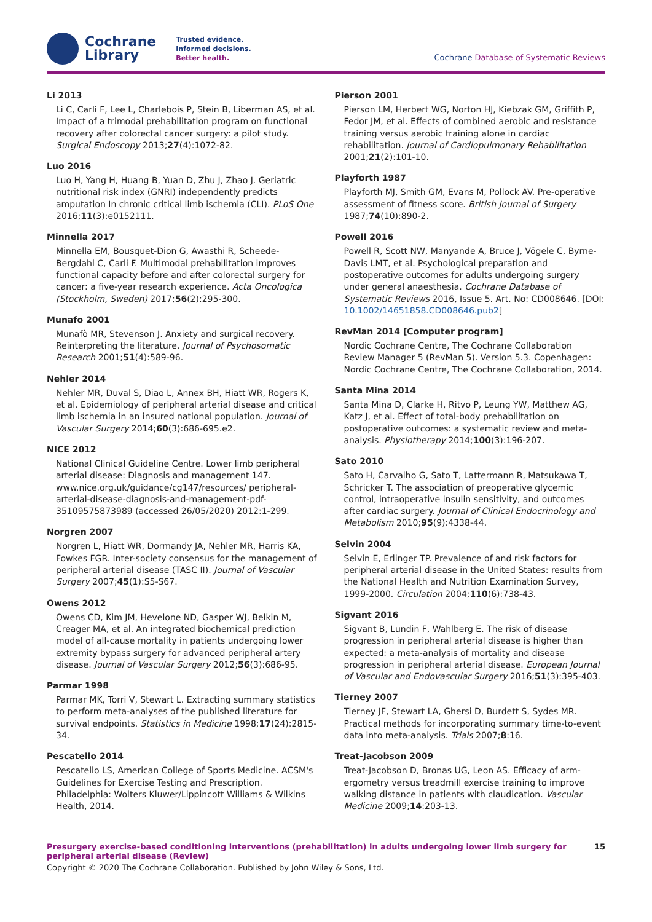Cochrane
Library
Trusted evidence.
Informed decisions.
Better health.
Cochrane Database of Systematic Reviews
Li 2013
Li C, Carli F, Lee L, Charlebois P, Stein B, Liberman AS, et al. Impact of a trimodal prehabilitation program on functional recovery after colorectal cancer surgery: a pilot study. Surgical Endoscopy 2013;27(4):1072-82.
Luo 2016
Luo H, Yang H, Huang B, Yuan D, Zhu J, Zhao J. Geriatric nutritional risk index (GNRI) independently predicts amputation In chronic critical limb ischemia (CLI). PLoS One 2016;11(3):e0152111.
Minnella 2017
Minnella EM, Bousquet-Dion G, Awasthi R, Scheede-Bergdahl C, Carli F. Multimodal prehabilitation improves functional capacity before and after colorectal surgery for cancer: a five-year research experience. Acta Oncologica (Stockholm, Sweden) 2017;56(2):295-300.
Munafo 2001
Munafò MR, Stevenson J. Anxiety and surgical recovery. Reinterpreting the literature. Journal of Psychosomatic Research 2001;51(4):589-96.
Nehler 2014
Nehler MR, Duval S, Diao L, Annex BH, Hiatt WR, Rogers K, et al. Epidemiology of peripheral arterial disease and critical limb ischemia in an insured national population. Journal of Vascular Surgery 2014;60(3):686-695.e2.
NICE 2012
National Clinical Guideline Centre. Lower limb peripheral arterial disease: Diagnosis and management 147. www.nice.org.uk/guidance/cg147/resources/ peripheral-arterial-disease-diagnosis-and-management-pdf-35109575873989 (accessed 26/05/2020) 2012:1-299.
Norgren 2007
Norgren L, Hiatt WR, Dormandy JA, Nehler MR, Harris KA, Fowkes FGR. Inter-society consensus for the management of peripheral arterial disease (TASC II). Journal of Vascular Surgery 2007;45(1):S5-S67.
Owens 2012
Owens CD, Kim JM, Hevelone ND, Gasper WJ, Belkin M, Creager MA, et al. An integrated biochemical prediction model of all-cause mortality in patients undergoing lower extremity bypass surgery for advanced peripheral artery disease. Journal of Vascular Surgery 2012;56(3):686-95.
Parmar 1998
Parmar MK, Torri V, Stewart L. Extracting summary statistics to perform meta-analyses of the published literature for survival endpoints. Statistics in Medicine 1998;17(24):2815-34.
Pescatello 2014
Pescatello LS, American College of Sports Medicine. ACSM's Guidelines for Exercise Testing and Prescription. Philadelphia: Wolters Kluwer/Lippincott Williams & Wilkins Health, 2014.
Pierson 2001
Pierson LM, Herbert WG, Norton HJ, Kiebzak GM, Griffith P, Fedor JM, et al. Effects of combined aerobic and resistance training versus aerobic training alone in cardiac rehabilitation. Journal of Cardiopulmonary Rehabilitation 2001;21(2):101-10.
Playforth 1987
Playforth MJ, Smith GM, Evans M, Pollock AV. Pre-operative assessment of fitness score. British Journal of Surgery 1987;74(10):890-2.
Powell 2016
Powell R, Scott NW, Manyande A, Bruce J, Vögele C, Byrne-Davis LMT, et al. Psychological preparation and postoperative outcomes for adults undergoing surgery under general anaesthesia. Cochrane Database of Systematic Reviews 2016, Issue 5. Art. No: CD008646. [DOI: 10.1002/14651858.CD008646.pub2]
RevMan 2014 [Computer program]
Nordic Cochrane Centre, The Cochrane Collaboration Review Manager 5 (RevMan 5). Version 5.3. Copenhagen: Nordic Cochrane Centre, The Cochrane Collaboration, 2014.
Santa Mina 2014
Santa Mina D, Clarke H, Ritvo P, Leung YW, Matthew AG, Katz J, et al. Effect of total-body prehabilitation on postoperative outcomes: a systematic review and meta-analysis. Physiotherapy 2014;100(3):196-207.
Sato 2010
Sato H, Carvalho G, Sato T, Lattermann R, Matsukawa T, Schricker T. The association of preoperative glycemic control, intraoperative insulin sensitivity, and outcomes after cardiac surgery. Journal of Clinical Endocrinology and Metabolism 2010;95(9):4338-44.
Selvin 2004
Selvin E, Erlinger TP. Prevalence of and risk factors for peripheral arterial disease in the United States: results from the National Health and Nutrition Examination Survey, 1999-2000. Circulation 2004;110(6):738-43.
Sigvant 2016
Sigvant B, Lundin F, Wahlberg E. The risk of disease progression in peripheral arterial disease is higher than expected: a meta-analysis of mortality and disease progression in peripheral arterial disease. European Journal of Vascular and Endovascular Surgery 2016;51(3):395-403.
Tierney 2007
Tierney JF, Stewart LA, Ghersi D, Burdett S, Sydes MR. Practical methods for incorporating summary time-to-event data into meta-analysis. Trials 2007;8:16.
Treat-Jacobson 2009
Treat-Jacobson D, Bronas UG, Leon AS. Efficacy of arm-ergometry versus treadmill exercise training to improve walking distance in patients with claudication. Vascular Medicine 2009;14:203-13.
Presurgery exercise-based conditioning interventions (prehabilitation) in adults undergoing lower limb surgery for peripheral arterial disease (Review) 15
Copyright © 2020 The Cochrane Collaboration. Published by John Wiley & Sons, Ltd.